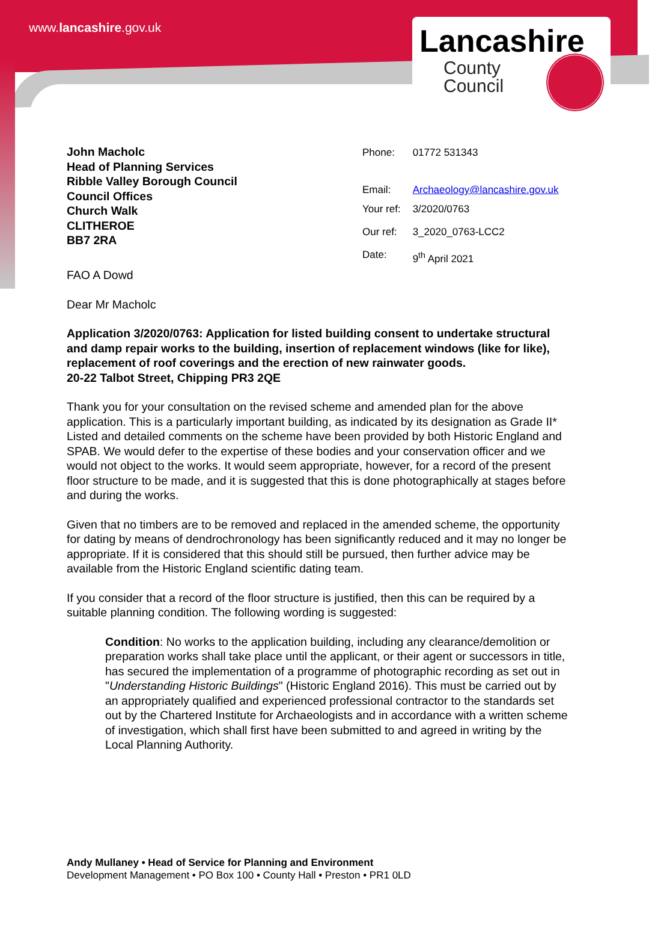www.lancashire.gov.uk
Lancashire
County
Council
John Macholc
Head of Planning Services
Ribble Valley Borough Council
Council Offices
Church Walk
CLITHEROE
BB7 2RA
| Phone: | 01772 531343 |
| Email: | Archaeology@lancashire.gov.uk |
| Your ref: | 3/2020/0763 |
| Our ref: | 3_2020_0763-LCC2 |
| Date: | 9<sup>th</sup> April 2021 |
FAO A Dowd
Dear Mr Macholc
Application 3/2020/0763: Application for listed building consent to undertake structural and damp repair works to the building, insertion of replacement windows (like for like), replacement of roof coverings and the erection of new rainwater goods.
20-22 Talbot Street, Chipping PR3 2QE
Thank you for your consultation on the revised scheme and amended plan for the above application. This is a particularly important building, as indicated by its designation as Grade II* Listed and detailed comments on the scheme have been provided by both Historic England and SPAB. We would defer to the expertise of these bodies and your conservation officer and we would not object to the works. It would seem appropriate, however, for a record of the present floor structure to be made, and it is suggested that this is done photographically at stages before and during the works.
Given that no timbers are to be removed and replaced in the amended scheme, the opportunity for dating by means of dendrochronology has been significantly reduced and it may no longer be appropriate. If it is considered that this should still be pursued, then further advice may be available from the Historic England scientific dating team.
If you consider that a record of the floor structure is justified, then this can be required by a suitable planning condition. The following wording is suggested:
Condition: No works to the application building, including any clearance/demolition or preparation works shall take place until the applicant, or their agent or successors in title, has secured the implementation of a programme of photographic recording as set out in "Understanding Historic Buildings" (Historic England 2016). This must be carried out by an appropriately qualified and experienced professional contractor to the standards set out by the Chartered Institute for Archaeologists and in accordance with a written scheme of investigation, which shall first have been submitted to and agreed in writing by the Local Planning Authority.
Andy Mullaney • Head of Service for Planning and Environment
Development Management • PO Box 100 • County Hall • Preston • PR1 0LD